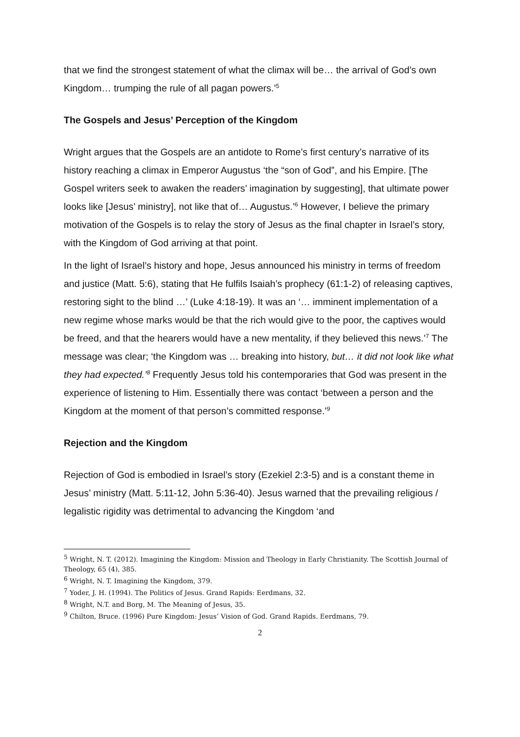that we find the strongest statement of what the climax will be… the arrival of God’s own Kingdom… trumping the rule of all pagan powers.’<sup>5</sup>
The Gospels and Jesus’ Perception of the Kingdom
Wright argues that the Gospels are an antidote to Rome’s first century’s narrative of its history reaching a climax in Emperor Augustus ‘the “son of God”, and his Empire. [The Gospel writers seek to awaken the readers’ imagination by suggesting], that ultimate power looks like [Jesus’ ministry], not like that of… Augustus.’<sup>6</sup> However, I believe the primary motivation of the Gospels is to relay the story of Jesus as the final chapter in Israel’s story, with the Kingdom of God arriving at that point.
In the light of Israel’s history and hope, Jesus announced his ministry in terms of freedom and justice (Matt. 5:6), stating that He fulfils Isaiah’s prophecy (61:1-2) of releasing captives, restoring sight to the blind …’ (Luke 4:18-19). It was an ‘… imminent implementation of a new regime whose marks would be that the rich would give to the poor, the captives would be freed, and that the hearers would have a new mentality, if they believed this news.’<sup>7</sup> The message was clear; ‘the Kingdom was … breaking into history, but… it did not look like what they had expected.’<sup>8</sup> Frequently Jesus told his contemporaries that God was present in the experience of listening to Him. Essentially there was contact ‘between a person and the Kingdom at the moment of that person’s committed response.’<sup>9</sup>
Rejection and the Kingdom
Rejection of God is embodied in Israel’s story (Ezekiel 2:3-5) and is a constant theme in Jesus’ ministry (Matt. 5:11-12, John 5:36-40). Jesus warned that the prevailing religious / legalistic rigidity was detrimental to advancing the Kingdom ‘and
<sup>5</sup> Wright, N. T. (2012). Imagining the Kingdom: Mission and Theology in Early Christianity. The Scottish Journal of Theology, 65 (4), 385.
<sup>6</sup> Wright, N. T. Imagining the Kingdom, 379.
<sup>7</sup> Yoder, J. H. (1994). The Politics of Jesus. Grand Rapids: Eerdmans, 32.
<sup>8</sup> Wright, N.T. and Borg, M. The Meaning of Jesus, 35.
<sup>9</sup> Chilton, Bruce. (1996) Pure Kingdom: Jesus’ Vision of God. Grand Rapids. Eerdmans, 79.
2